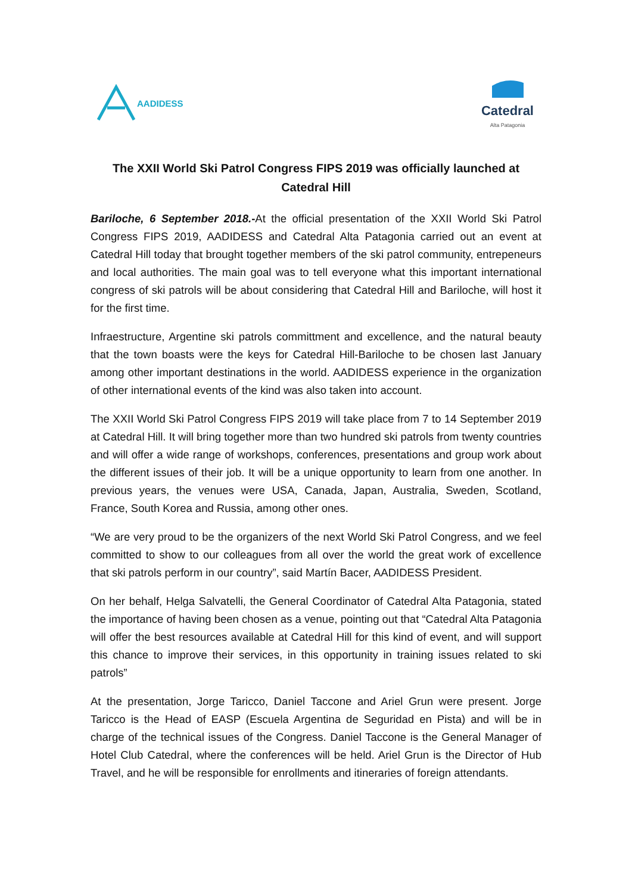AADIDESS
Catedral
Alta Patagonia
The XXII World Ski Patrol Congress FIPS 2019 was officially launched at Catedral Hill
Bariloche, 6 September 2018.-At the official presentation of the XXII World Ski Patrol Congress FIPS 2019, AADIDESS and Catedral Alta Patagonia carried out an event at Catedral Hill today that brought together members of the ski patrol community, entrepeneurs and local authorities. The main goal was to tell everyone what this important international congress of ski patrols will be about considering that Catedral Hill and Bariloche, will host it for the first time.
Infraestructure, Argentine ski patrols committment and excellence, and the natural beauty that the town boasts were the keys for Catedral Hill-Bariloche to be chosen last January among other important destinations in the world. AADIDESS experience in the organization of other international events of the kind was also taken into account.
The XXII World Ski Patrol Congress FIPS 2019 will take place from 7 to 14 September 2019 at Catedral Hill. It will bring together more than two hundred ski patrols from twenty countries and will offer a wide range of workshops, conferences, presentations and group work about the different issues of their job. It will be a unique opportunity to learn from one another. In previous years, the venues were USA, Canada, Japan, Australia, Sweden, Scotland, France, South Korea and Russia, among other ones.
“We are very proud to be the organizers of the next World Ski Patrol Congress, and we feel committed to show to our colleagues from all over the world the great work of excellence that ski patrols perform in our country”, said Martín Bacer, AADIDESS President.
On her behalf, Helga Salvatelli, the General Coordinator of Catedral Alta Patagonia, stated the importance of having been chosen as a venue, pointing out that “Catedral Alta Patagonia will offer the best resources available at Catedral Hill for this kind of event, and will support this chance to improve their services, in this opportunity in training issues related to ski patrols”
At the presentation, Jorge Taricco, Daniel Taccone and Ariel Grun were present. Jorge Taricco is the Head of EASP (Escuela Argentina de Seguridad en Pista) and will be in charge of the technical issues of the Congress. Daniel Taccone is the General Manager of Hotel Club Catedral, where the conferences will be held. Ariel Grun is the Director of Hub Travel, and he will be responsible for enrollments and itineraries of foreign attendants.